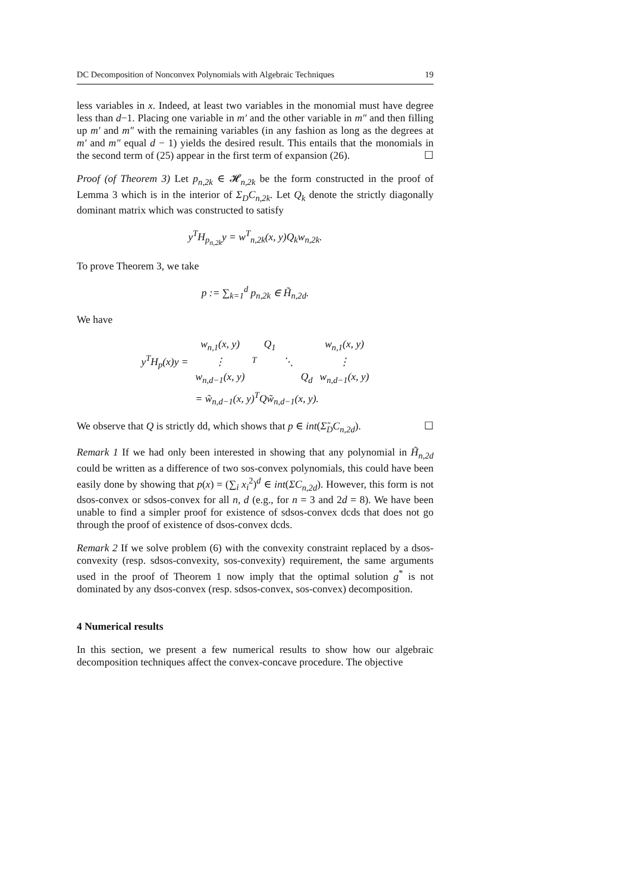DC Decomposition of Nonconvex Polynomials with Algebraic Techniques 19
less variables in x. Indeed, at least two variables in the monomial must have degree less than d−1. Placing one variable in m′ and the other variable in m″ and then filling up m′ and m″ with the remaining variables (in any fashion as long as the degrees at m′ and m″ equal d − 1) yields the desired result. This entails that the monomials in the second term of (25) appear in the first term of expansion (26). ☐
Proof (of Theorem 3) Let p<sub>n,2k</sub> ∈ 𝓗<sub>n,2k</sub> be the form constructed in the proof of Lemma 3 which is in the interior of Σ<sub>D</sub>C<sub>n,2k</sub>. Let Q<sub>k</sub> denote the strictly diagonally dominant matrix which was constructed to satisfy
y<sup>T</sup>H<sub>p<sub>n,2k</sub></sub>y = w<sup>T</sup><sub>n,2k</sub>(x, y)Q<sub>k</sub>w<sub>n,2k</sub>.
To prove Theorem 3, we take
p := ∑<sub>k=1</sub><sup>d</sup> p<sub>n,2k</sub> ∈ H̃<sub>n,2d</sub>.
We have
| y<sup>T</sup>H<sub>p</sub>(x)y = | w<sub>n,1</sub>(x, y) | <sup>T</sup> | Q<sub>1</sub> | | | w<sub>n,1</sub>(x, y) |
| | ⋮ | | | ⋱ | | ⋮ |
| | w<sub>n,d−1</sub>(x, y) | | | | Q<sub>d</sub> | w<sub>n,d−1</sub>(x, y) |
| | = w̃<sub>n,d−1</sub>(x, y)<sup>T</sup>Qw̃<sub>n,d−1</sub>(x, y). | | | | | |
We observe that Q is strictly dd, which shows that p ∈ int(Σ̃<sub>D</sub>C<sub>n,2d</sub>). ☐
Remark 1 If we had only been interested in showing that any polynomial in H̃<sub>n,2d</sub> could be written as a difference of two sos-convex polynomials, this could have been easily done by showing that p(x) = (∑<sub>i</sub> x<sub>i</sub><sup>2</sup>)<sup>d</sup> ∈ int(ΣC<sub>n,2d</sub>). However, this form is not dsos-convex or sdsos-convex for all n, d (e.g., for n = 3 and 2d = 8). We have been unable to find a simpler proof for existence of sdsos-convex dcds that does not go through the proof of existence of dsos-convex dcds.
Remark 2 If we solve problem (6) with the convexity constraint replaced by a dsos-convexity (resp. sdsos-convexity, sos-convexity) requirement, the same arguments used in the proof of Theorem 1 now imply that the optimal solution g<sup>*</sup> is not dominated by any dsos-convex (resp. sdsos-convex, sos-convex) decomposition.
4 Numerical results
In this section, we present a few numerical results to show how our algebraic decomposition techniques affect the convex-concave procedure. The objective